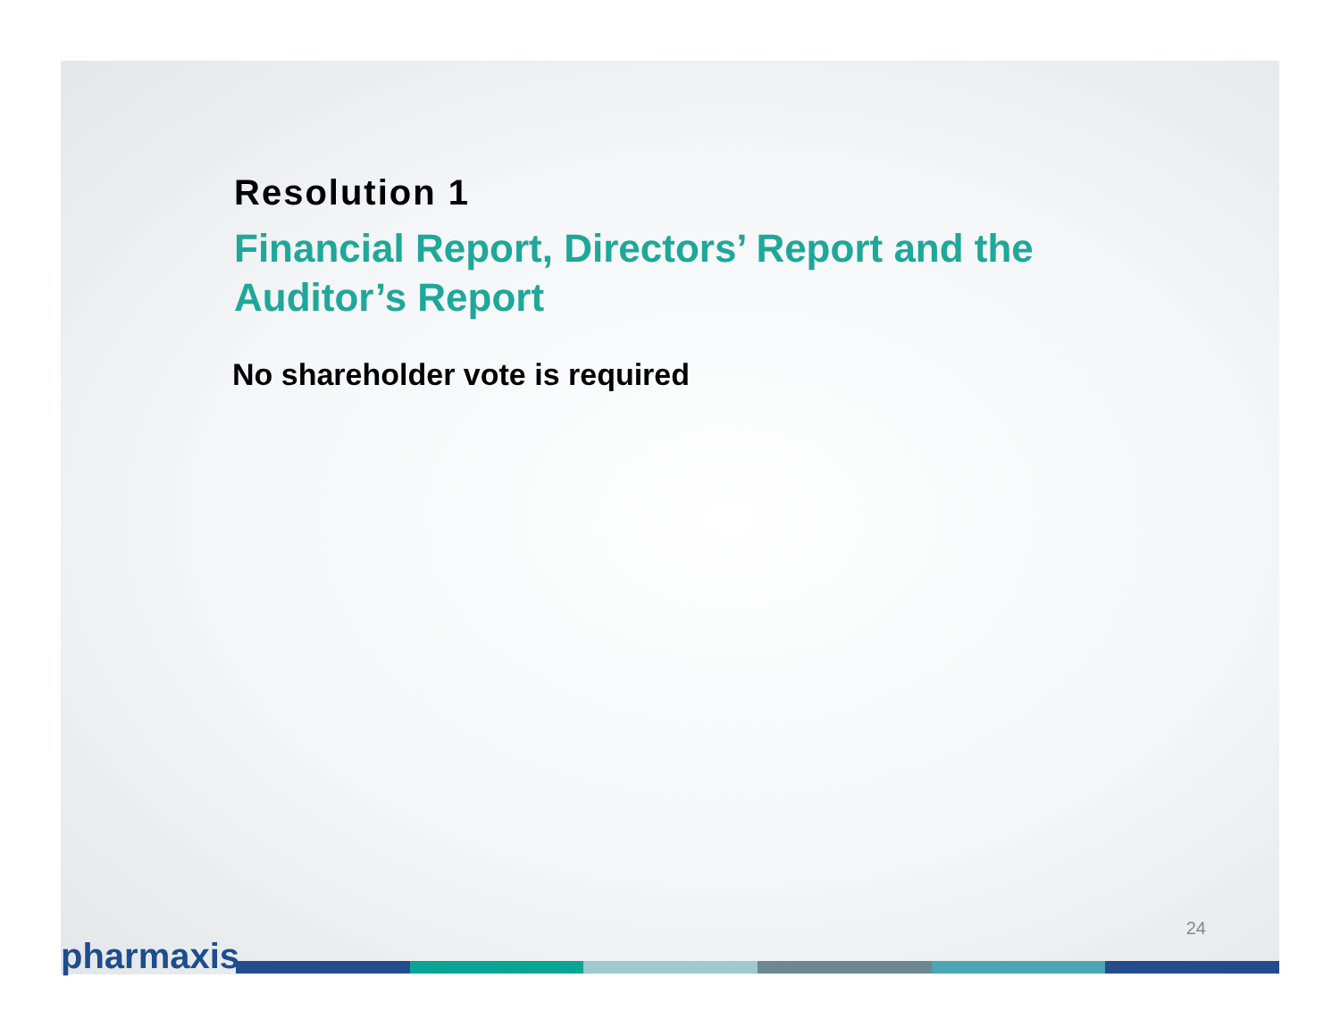Resolution 1
Financial Report, Directors’ Report and the Auditor’s Report
No shareholder vote is required
24
pharmaxis